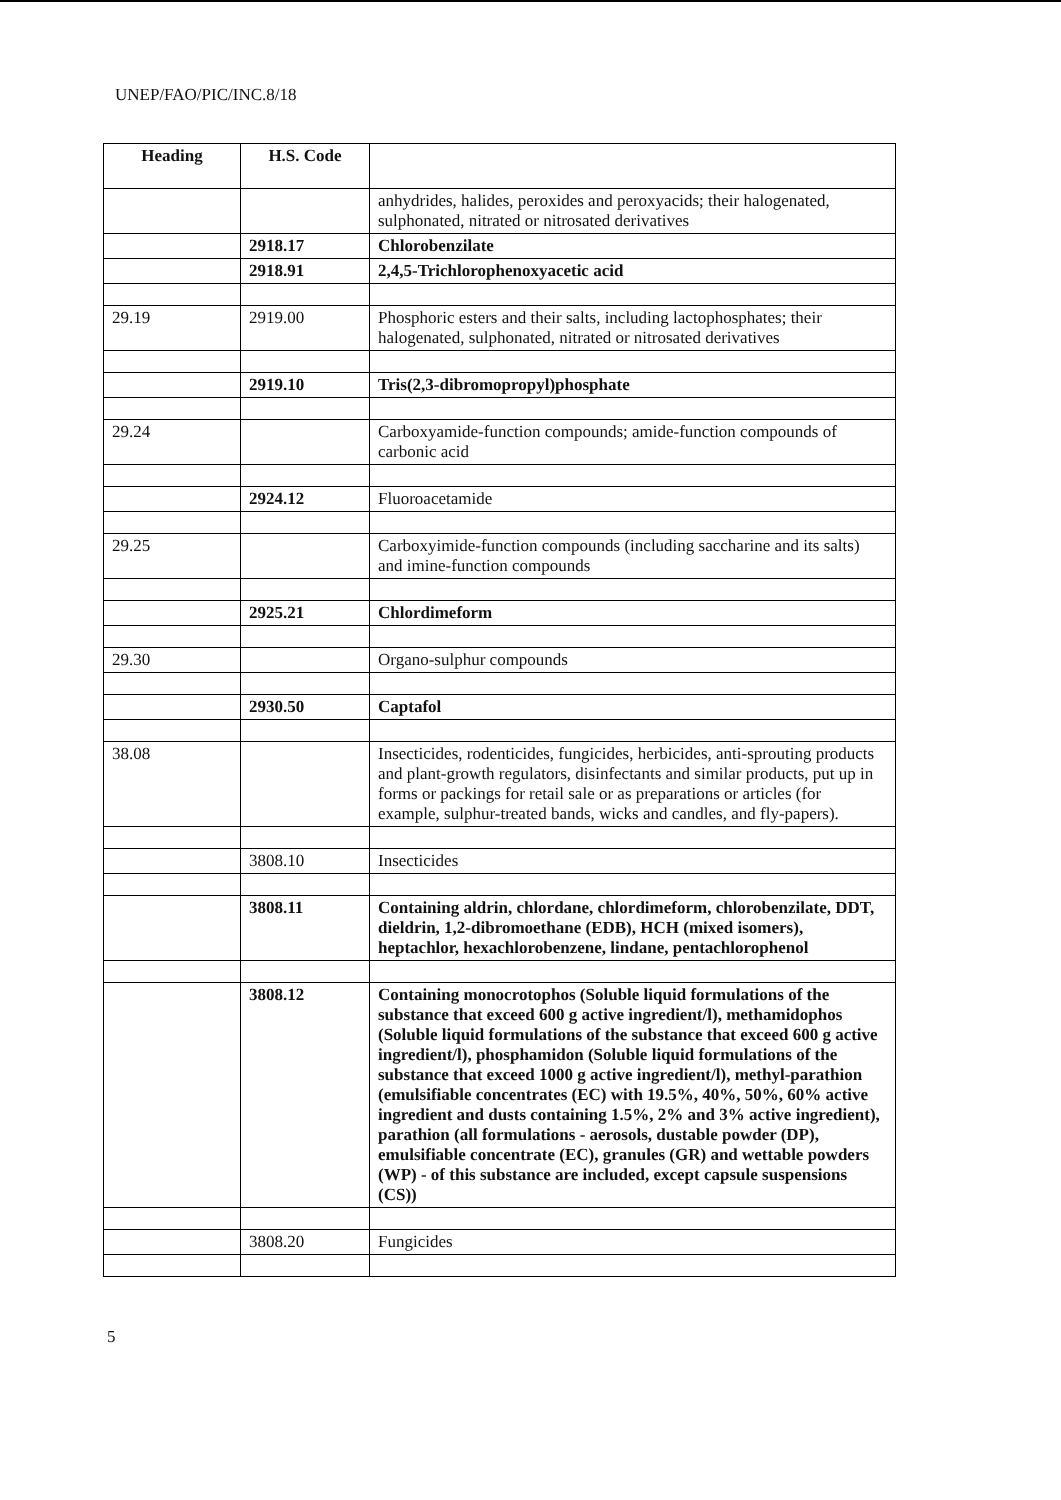UNEP/FAO/PIC/INC.8/18
| Heading | H.S. Code | |
| --- | --- | --- |
| | | anhydrides, halides, peroxides and peroxyacids; their halogenated, sulphonated, nitrated or nitrosated derivatives |
| | 2918.17 | Chlorobenzilate |
| | 2918.91 | 2,4,5-Trichlorophenoxyacetic acid |
| 29.19 | 2919.00 | Phosphoric esters and their salts, including lactophosphates; their halogenated, sulphonated, nitrated or nitrosated derivatives |
| | 2919.10 | Tris(2,3-dibromopropyl)phosphate |
| 29.24 | | Carboxyamide-function compounds; amide-function compounds of carbonic acid |
| | 2924.12 | Fluoroacetamide |
| 29.25 | | Carboxyimide-function compounds (including saccharine and its salts) and imine-function compounds |
| | 2925.21 | Chlordimeform |
| 29.30 | | Organo-sulphur compounds |
| | 2930.50 | Captafol |
| 38.08 | | Insecticides, rodenticides, fungicides, herbicides, anti-sprouting products and plant-growth regulators, disinfectants and similar products, put up in forms or packings for retail sale or as preparations or articles (for example, sulphur-treated bands, wicks and candles, and fly-papers). |
| | 3808.10 | Insecticides |
| | 3808.11 | Containing aldrin, chlordane, chlordimeform, chlorobenzilate, DDT, dieldrin, 1,2-dibromoethane (EDB), HCH (mixed isomers), heptachlor, hexachlorobenzene, lindane, pentachlorophenol |
| | 3808.12 | Containing monocrotophos (Soluble liquid formulations of the substance that exceed 600 g active ingredient/l), methamidophos (Soluble liquid formulations of the substance that exceed 600 g active ingredient/l), phosphamidon (Soluble liquid formulations of the substance that exceed 1000 g active ingredient/l), methyl-parathion (emulsifiable concentrates (EC) with 19.5%, 40%, 50%, 60% active ingredient and dusts containing 1.5%, 2% and 3% active ingredient), parathion (all formulations - aerosols, dustable powder (DP), emulsifiable concentrate (EC), granules (GR) and wettable powders (WP) - of this substance are included, except capsule suspensions (CS)) |
| | 3808.20 | Fungicides |
5